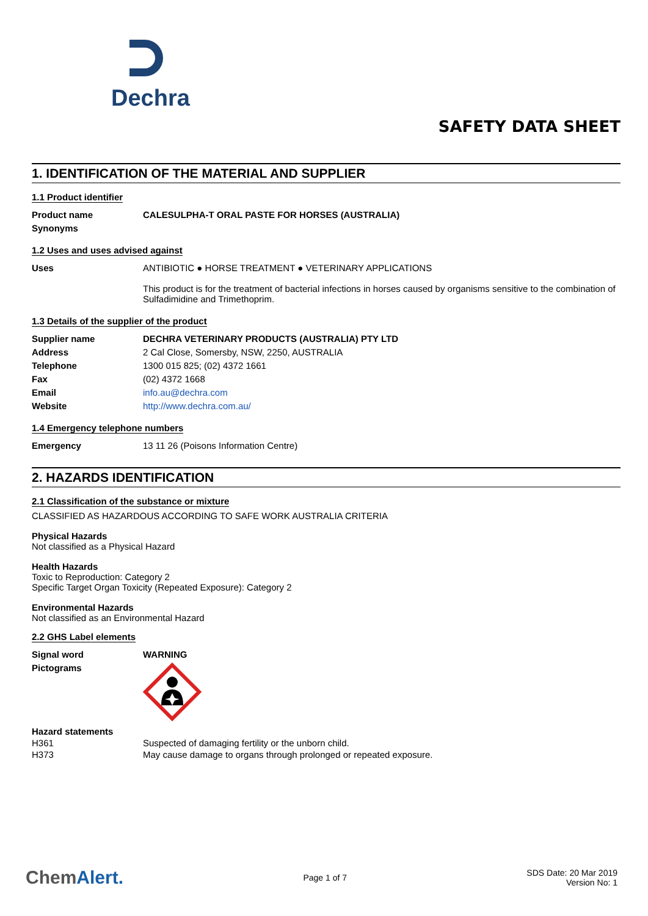Dechra
SAFETY DATA SHEET
1. IDENTIFICATION OF THE MATERIAL AND SUPPLIER
1.1 Product identifier
Product name CALESULPHA-T ORAL PASTE FOR HORSES (AUSTRALIA)
Synonyms
1.2 Uses and uses advised against
Uses ANTIBIOTIC ● HORSE TREATMENT ● VETERINARY APPLICATIONS
This product is for the treatment of bacterial infections in horses caused by organisms sensitive to the combination of Sulfadimidine and Trimethoprim.
1.3 Details of the supplier of the product
Supplier name DECHRA VETERINARY PRODUCTS (AUSTRALIA) PTY LTD
Address 2 Cal Close, Somersby, NSW, 2250, AUSTRALIA
Telephone 1300 015 825; (02) 4372 1661
Fax (02) 4372 1668
Email info.au@dechra.com
Website http://www.dechra.com.au/
1.4 Emergency telephone numbers
Emergency 13 11 26 (Poisons Information Centre)
2. HAZARDS IDENTIFICATION
2.1 Classification of the substance or mixture
CLASSIFIED AS HAZARDOUS ACCORDING TO SAFE WORK AUSTRALIA CRITERIA
Physical Hazards
Not classified as a Physical Hazard
Health Hazards
Toxic to Reproduction: Category 2
Specific Target Organ Toxicity (Repeated Exposure): Category 2
Environmental Hazards
Not classified as an Environmental Hazard
2.2 GHS Label elements
Signal word WARNING
Pictograms
Hazard statements
H361 Suspected of damaging fertility or the unborn child.
H373 May cause damage to organs through prolonged or repeated exposure.
ChemAlert.
Page 1 of 7
SDS Date: 20 Mar 2019
Version No: 1